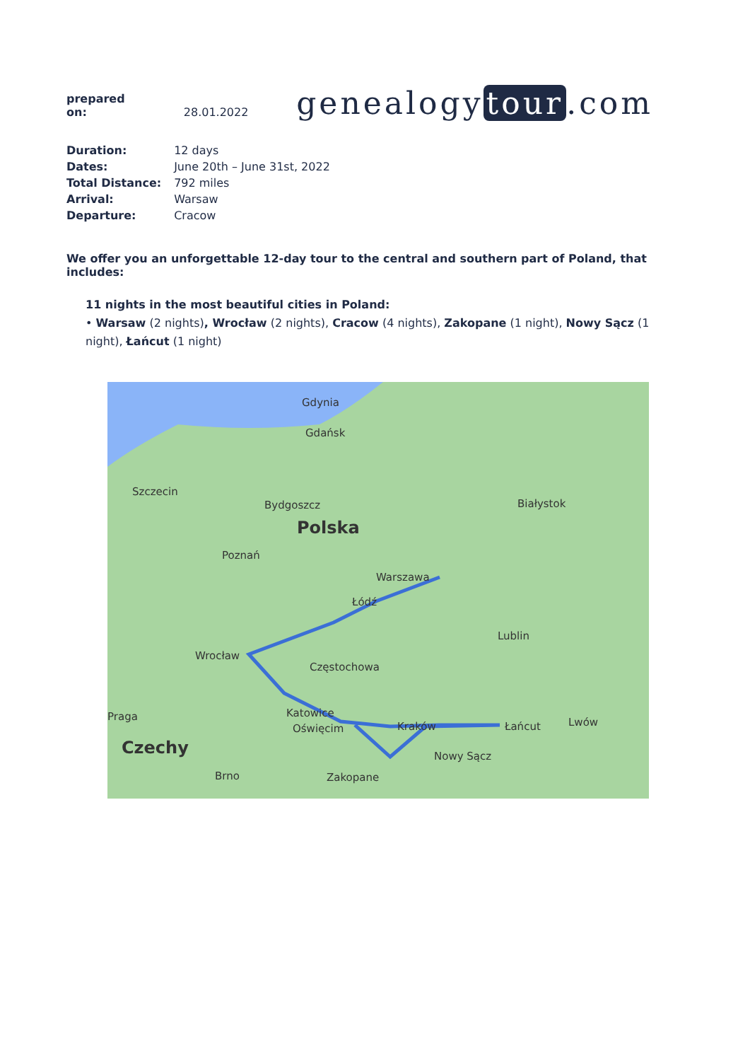prepared on: 28.01.2022
genealogy tour.com
| Duration: | 12 days |
| Dates: | June 20th – June 31st, 2022 |
| Total Distance: | 792 miles |
| Arrival: | Warsaw |
| Departure: | Cracow |
We offer you an unforgettable 12-day tour to the central and southern part of Poland, that includes:
11 nights in the most beautiful cities in Poland:
• Warsaw (2 nights), Wrocław (2 nights), Cracow (4 nights), Zakopane (1 night), Nowy Sącz (1 night), Łańcut (1 night)
Gdynia
Gdańsk
Szczecin
Bydgoszcz
Polska
Białystok
Poznań
Warszawa
Łódź
Lublin
Wrocław
Częstochowa
Praga Katowice
Oświęcim Kraków Łańcut Lwów
Czechy Nowy Sącz
Brno Zakopane